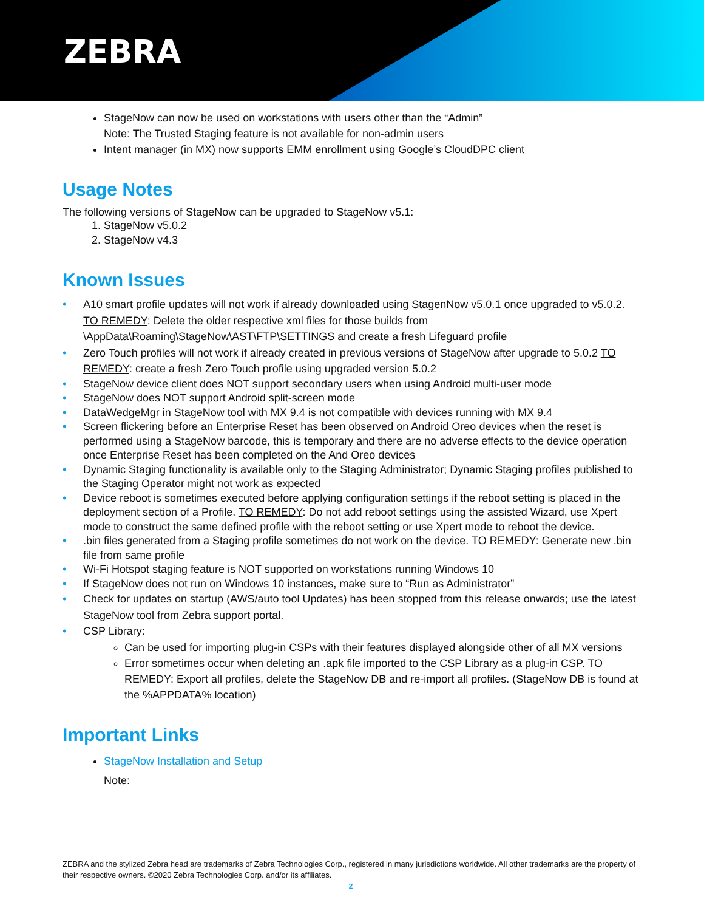ZEBRA
StageNow can now be used on workstations with users other than the “Admin”
Note: The Trusted Staging feature is not available for non-admin users
Intent manager (in MX) now supports EMM enrollment using Google’s CloudDPC client
Usage Notes
The following versions of StageNow can be upgraded to StageNow v5.1:
1. StageNow v5.0.2
2. StageNow v4.3
Known Issues
• A10 smart profile updates will not work if already downloaded using StagenNow v5.0.1 once upgraded to v5.0.2. TO REMEDY: Delete the older respective xml files for those builds from \AppData\Roaming\StageNow\AST\FTP\SETTINGS and create a fresh Lifeguard profile
• Zero Touch profiles will not work if already created in previous versions of StageNow after upgrade to 5.0.2 TO REMEDY: create a fresh Zero Touch profile using upgraded version 5.0.2
• StageNow device client does NOT support secondary users when using Android multi-user mode
• StageNow does NOT support Android split-screen mode
• DataWedgeMgr in StageNow tool with MX 9.4 is not compatible with devices running with MX 9.4
• Screen flickering before an Enterprise Reset has been observed on Android Oreo devices when the reset is performed using a StageNow barcode, this is temporary and there are no adverse effects to the device operation once Enterprise Reset has been completed on the And Oreo devices
• Dynamic Staging functionality is available only to the Staging Administrator; Dynamic Staging profiles published to the Staging Operator might not work as expected
• Device reboot is sometimes executed before applying configuration settings if the reboot setting is placed in the deployment section of a Profile. TO REMEDY: Do not add reboot settings using the assisted Wizard, use Xpert mode to construct the same defined profile with the reboot setting or use Xpert mode to reboot the device.
•.bin files generated from a Staging profile sometimes do not work on the device. TO REMEDY: Generate new .bin file from same profile
• Wi-Fi Hotspot staging feature is NOT supported on workstations running Windows 10
• If StageNow does not run on Windows 10 instances, make sure to “Run as Administrator”
• Check for updates on startup (AWS/auto tool Updates) has been stopped from this release onwards; use the latest StageNow tool from Zebra support portal.
• CSP Library:
Can be used for importing plug-in CSPs with their features displayed alongside other of all MX versions
Error sometimes occur when deleting an .apk file imported to the CSP Library as a plug-in CSP. TO REMEDY: Export all profiles, delete the StageNow DB and re-import all profiles. (StageNow DB is found at the %APPDATA% location)
Important Links
StageNow Installation and Setup
Note:
ZEBRA and the stylized Zebra head are trademarks of Zebra Technologies Corp., registered in many jurisdictions worldwide. All other trademarks are the property of their respective owners. ©2020 Zebra Technologies Corp. and/or its affiliates.
2